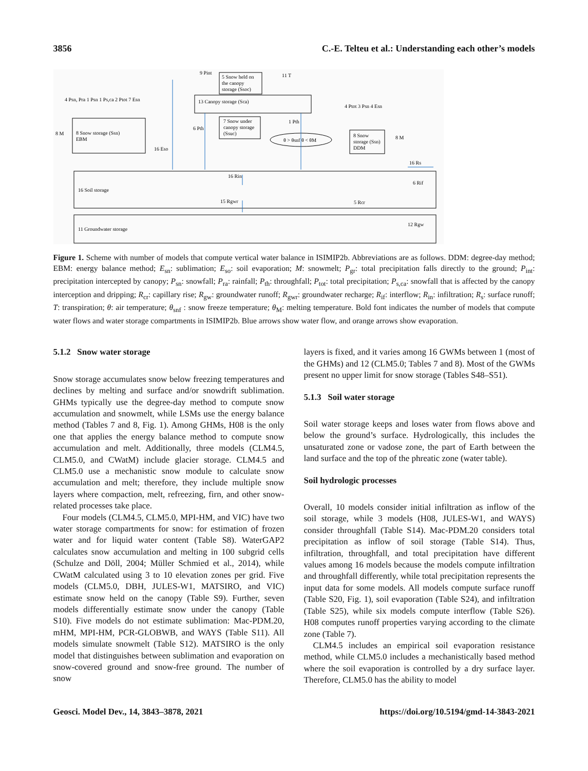3856 C.-E. Telteu et al.: Understanding each other’s models
8 Snow storage (Ssn)
EBM
13 Canopy storage (Sca)
5 Snow held on
the canopy
storage (Ssoc)
7 Snow under
canopy storage
(Ssuc)
θ > θsnf θ < θM
8 Snow
storage (Ssn)
DDM
16 Soil storage
11 Groundwater storage
4 Psn, Pra 1 Psn 1 Ps,ca 2 Ptot 7 Esn
9 Pint
11 T
4 Ptot 3 Psn 4 Esn
8 M
8 M
16 Eso
6 Pth
1 Pth
16 Rs
16 Rin
6 Rif
15 Rgwr
5 Rcr
12 Rgw
Figure 1. Scheme with number of models that compute vertical water balance in ISIMIP2b. Abbreviations are as follows. DDM: degree-day method; EBM: energy balance method; E<sub>sn</sub>: sublimation; E<sub>so</sub>: soil evaporation; M: snowmelt; P<sub>gr</sub>: total precipitation falls directly to the ground; P<sub>int</sub>: precipitation intercepted by canopy; P<sub>sn</sub>: snowfall; P<sub>ra</sub>: rainfall; P<sub>th</sub>: throughfall; P<sub>tot</sub>: total precipitation; P<sub>s,ca</sub>: snowfall that is affected by the canopy interception and dripping; R<sub>cr</sub>: capillary rise; R<sub>gw</sub>: groundwater runoff; R<sub>gwr</sub>: groundwater recharge; R<sub>if</sub>: interflow; R<sub>in</sub>: infiltration; R<sub>s</sub>: surface runoff; T: transpiration; θ: air temperature; θ<sub>snf</sub> : snow freeze temperature; θ<sub>M</sub>: melting temperature. Bold font indicates the number of models that compute water flows and water storage compartments in ISIMIP2b. Blue arrows show water flow, and orange arrows show evaporation.
5.1.2 Snow water storage
Snow storage accumulates snow below freezing temperatures and declines by melting and surface and/or snowdrift sublimation. GHMs typically use the degree-day method to compute snow accumulation and snowmelt, while LSMs use the energy balance method (Tables 7 and 8, Fig. 1). Among GHMs, H08 is the only one that applies the energy balance method to compute snow accumulation and melt. Additionally, three models (CLM4.5, CLM5.0, and CWatM) include glacier storage. CLM4.5 and CLM5.0 use a mechanistic snow module to calculate snow accumulation and melt; therefore, they include multiple snow layers where compaction, melt, refreezing, firn, and other snow-related processes take place.
Four models (CLM4.5, CLM5.0, MPI-HM, and VIC) have two water storage compartments for snow: for estimation of frozen water and for liquid water content (Table S8). WaterGAP2 calculates snow accumulation and melting in 100 subgrid cells (Schulze and Döll, 2004; Müller Schmied et al., 2014), while CWatM calculated using 3 to 10 elevation zones per grid. Five models (CLM5.0, DBH, JULES-W1, MATSIRO, and VIC) estimate snow held on the canopy (Table S9). Further, seven models differentially estimate snow under the canopy (Table S10). Five models do not estimate sublimation: Mac-PDM.20, mHM, MPI-HM, PCR-GLOBWB, and WAYS (Table S11). All models simulate snowmelt (Table S12). MATSIRO is the only model that distinguishes between sublimation and evaporation on snow-covered ground and snow-free ground. The number of snow
layers is fixed, and it varies among 16 GWMs between 1 (most of the GHMs) and 12 (CLM5.0; Tables 7 and 8). Most of the GWMs present no upper limit for snow storage (Tables S48–S51).
5.1.3 Soil water storage
Soil water storage keeps and loses water from flows above and below the ground’s surface. Hydrologically, this includes the unsaturated zone or vadose zone, the part of Earth between the land surface and the top of the phreatic zone (water table).
Soil hydrologic processes
Overall, 10 models consider initial infiltration as inflow of the soil storage, while 3 models (H08, JULES-W1, and WAYS) consider throughfall (Table S14). Mac-PDM.20 considers total precipitation as inflow of soil storage (Table S14). Thus, infiltration, throughfall, and total precipitation have different values among 16 models because the models compute infiltration and throughfall differently, while total precipitation represents the input data for some models. All models compute surface runoff (Table S20, Fig. 1), soil evaporation (Table S24), and infiltration (Table S25), while six models compute interflow (Table S26). H08 computes runoff properties varying according to the climate zone (Table 7).
CLM4.5 includes an empirical soil evaporation resistance method, while CLM5.0 includes a mechanistically based method where the soil evaporation is controlled by a dry surface layer. Therefore, CLM5.0 has the ability to model
Geosci. Model Dev., 14, 3843–3878, 2021 https://doi.org/10.5194/gmd-14-3843-2021